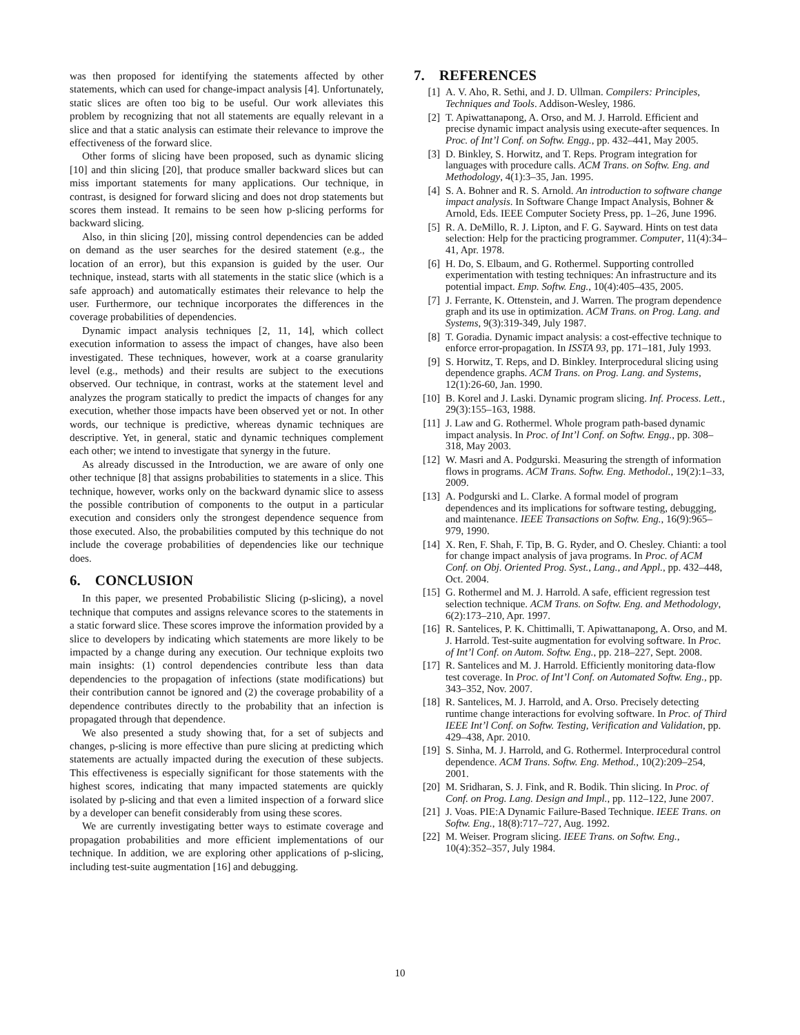was then proposed for identifying the statements affected by other statements, which can used for change-impact analysis [4]. Unfortunately, static slices are often too big to be useful. Our work alleviates this problem by recognizing that not all statements are equally relevant in a slice and that a static analysis can estimate their relevance to improve the effectiveness of the forward slice.
Other forms of slicing have been proposed, such as dynamic slicing [10] and thin slicing [20], that produce smaller backward slices but can miss important statements for many applications. Our technique, in contrast, is designed for forward slicing and does not drop statements but scores them instead. It remains to be seen how p-slicing performs for backward slicing.
Also, in thin slicing [20], missing control dependencies can be added on demand as the user searches for the desired statement (e.g., the location of an error), but this expansion is guided by the user. Our technique, instead, starts with all statements in the static slice (which is a safe approach) and automatically estimates their relevance to help the user. Furthermore, our technique incorporates the differences in the coverage probabilities of dependencies.
Dynamic impact analysis techniques [2, 11, 14], which collect execution information to assess the impact of changes, have also been investigated. These techniques, however, work at a coarse granularity level (e.g., methods) and their results are subject to the executions observed. Our technique, in contrast, works at the statement level and analyzes the program statically to predict the impacts of changes for any execution, whether those impacts have been observed yet or not. In other words, our technique is predictive, whereas dynamic techniques are descriptive. Yet, in general, static and dynamic techniques complement each other; we intend to investigate that synergy in the future.
As already discussed in the Introduction, we are aware of only one other technique [8] that assigns probabilities to statements in a slice. This technique, however, works only on the backward dynamic slice to assess the possible contribution of components to the output in a particular execution and considers only the strongest dependence sequence from those executed. Also, the probabilities computed by this technique do not include the coverage probabilities of dependencies like our technique does.
6. CONCLUSION
In this paper, we presented Probabilistic Slicing (p-slicing), a novel technique that computes and assigns relevance scores to the statements in a static forward slice. These scores improve the information provided by a slice to developers by indicating which statements are more likely to be impacted by a change during any execution. Our technique exploits two main insights: (1) control dependencies contribute less than data dependencies to the propagation of infections (state modifications) but their contribution cannot be ignored and (2) the coverage probability of a dependence contributes directly to the probability that an infection is propagated through that dependence.
We also presented a study showing that, for a set of subjects and changes, p-slicing is more effective than pure slicing at predicting which statements are actually impacted during the execution of these subjects. This effectiveness is especially significant for those statements with the highest scores, indicating that many impacted statements are quickly isolated by p-slicing and that even a limited inspection of a forward slice by a developer can benefit considerably from using these scores.
We are currently investigating better ways to estimate coverage and propagation probabilities and more efficient implementations of our technique. In addition, we are exploring other applications of p-slicing, including test-suite augmentation [16] and debugging.
7. REFERENCES
[1] A. V. Aho, R. Sethi, and J. D. Ullman. Compilers: Principles, Techniques and Tools. Addison-Wesley, 1986.
[2] T. Apiwattanapong, A. Orso, and M. J. Harrold. Efficient and precise dynamic impact analysis using execute-after sequences. In Proc. of Int’l Conf. on Softw. Engg., pp. 432–441, May 2005.
[3] D. Binkley, S. Horwitz, and T. Reps. Program integration for languages with procedure calls. ACM Trans. on Softw. Eng. and Methodology, 4(1):3–35, Jan. 1995.
[4] S. A. Bohner and R. S. Arnold. An introduction to software change impact analysis. In Software Change Impact Analysis, Bohner & Arnold, Eds. IEEE Computer Society Press, pp. 1–26, June 1996.
[5] R. A. DeMillo, R. J. Lipton, and F. G. Sayward. Hints on test data selection: Help for the practicing programmer. Computer, 11(4):34–41, Apr. 1978.
[6] H. Do, S. Elbaum, and G. Rothermel. Supporting controlled experimentation with testing techniques: An infrastructure and its potential impact. Emp. Softw. Eng., 10(4):405–435, 2005.
[7] J. Ferrante, K. Ottenstein, and J. Warren. The program dependence graph and its use in optimization. ACM Trans. on Prog. Lang. and Systems, 9(3):319-349, July 1987.
[8] T. Goradia. Dynamic impact analysis: a cost-effective technique to enforce error-propagation. In ISSTA 93, pp. 171–181, July 1993.
[9] S. Horwitz, T. Reps, and D. Binkley. Interprocedural slicing using dependence graphs. ACM Trans. on Prog. Lang. and Systems, 12(1):26-60, Jan. 1990.
[10] B. Korel and J. Laski. Dynamic program slicing. Inf. Process. Lett., 29(3):155–163, 1988.
[11] J. Law and G. Rothermel. Whole program path-based dynamic impact analysis. In Proc. of Int’l Conf. on Softw. Engg., pp. 308–318, May 2003.
[12] W. Masri and A. Podgurski. Measuring the strength of information flows in programs. ACM Trans. Softw. Eng. Methodol., 19(2):1–33, 2009.
[13] A. Podgurski and L. Clarke. A formal model of program dependences and its implications for software testing, debugging, and maintenance. IEEE Transactions on Softw. Eng., 16(9):965–979, 1990.
[14] X. Ren, F. Shah, F. Tip, B. G. Ryder, and O. Chesley. Chianti: a tool for change impact analysis of java programs. In Proc. of ACM Conf. on Obj. Oriented Prog. Syst., Lang., and Appl., pp. 432–448, Oct. 2004.
[15] G. Rothermel and M. J. Harrold. A safe, efficient regression test selection technique. ACM Trans. on Softw. Eng. and Methodology, 6(2):173–210, Apr. 1997.
[16] R. Santelices, P. K. Chittimalli, T. Apiwattanapong, A. Orso, and M. J. Harrold. Test-suite augmentation for evolving software. In Proc. of Int’l Conf. on Autom. Softw. Eng., pp. 218–227, Sept. 2008.
[17] R. Santelices and M. J. Harrold. Efficiently monitoring data-flow test coverage. In Proc. of Int’l Conf. on Automated Softw. Eng., pp. 343–352, Nov. 2007.
[18] R. Santelices, M. J. Harrold, and A. Orso. Precisely detecting runtime change interactions for evolving software. In Proc. of Third IEEE Int’l Conf. on Softw. Testing, Verification and Validation, pp. 429–438, Apr. 2010.
[19] S. Sinha, M. J. Harrold, and G. Rothermel. Interprocedural control dependence. ACM Trans. Softw. Eng. Method., 10(2):209–254, 2001.
[20] M. Sridharan, S. J. Fink, and R. Bodik. Thin slicing. In Proc. of Conf. on Prog. Lang. Design and Impl., pp. 112–122, June 2007.
[21] J. Voas. PIE:A Dynamic Failure-Based Technique. IEEE Trans. on Softw. Eng., 18(8):717–727, Aug. 1992.
[22] M. Weiser. Program slicing. IEEE Trans. on Softw. Eng., 10(4):352–357, July 1984.
10